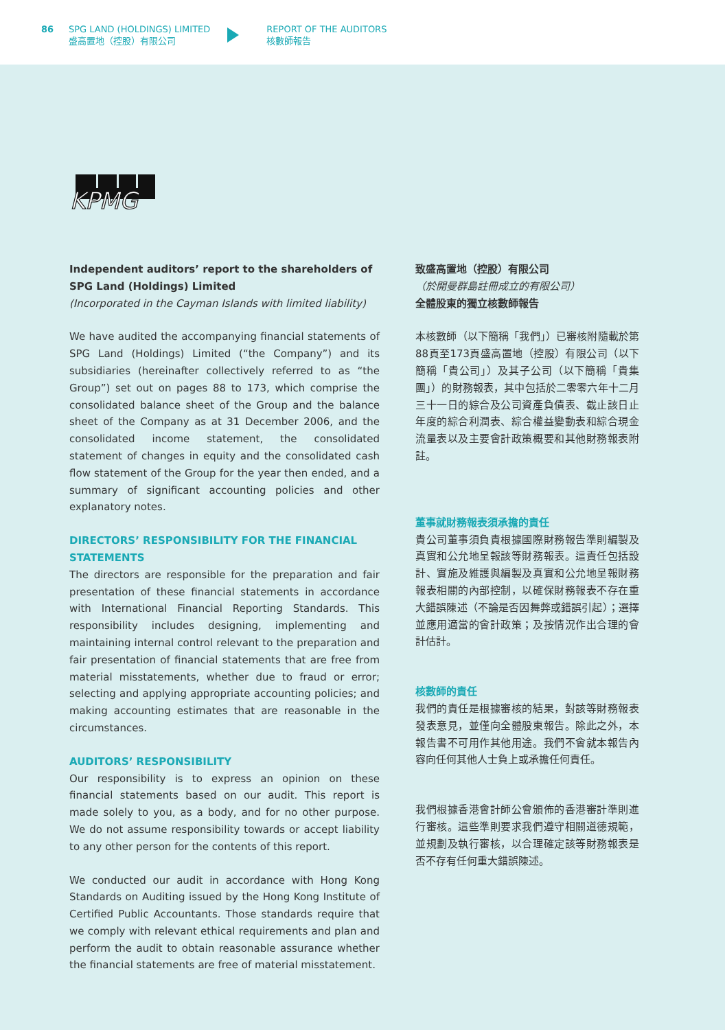86 SPG LAND (HOLDINGS) LIMITED
盛高置地（控股）有限公司
REPORT OF THE AUDITORS
核數師報告
KPMG
Independent auditors’ report to the shareholders of
SPG Land (Holdings) Limited
(Incorporated in the Cayman Islands with limited liability)
We have audited the accompanying financial statements of SPG Land (Holdings) Limited (“the Company”) and its subsidiaries (hereinafter collectively referred to as “the Group”) set out on pages 88 to 173, which comprise the consolidated balance sheet of the Group and the balance sheet of the Company as at 31 December 2006, and the consolidated income statement, the consolidated statement of changes in equity and the consolidated cash flow statement of the Group for the year then ended, and a summary of significant accounting policies and other explanatory notes.
DIRECTORS’ RESPONSIBILITY FOR THE FINANCIAL STATEMENTS
The directors are responsible for the preparation and fair presentation of these financial statements in accordance with International Financial Reporting Standards. This responsibility includes designing, implementing and maintaining internal control relevant to the preparation and fair presentation of financial statements that are free from material misstatements, whether due to fraud or error; selecting and applying appropriate accounting policies; and making accounting estimates that are reasonable in the circumstances.
AUDITORS’ RESPONSIBILITY
Our responsibility is to express an opinion on these financial statements based on our audit. This report is made solely to you, as a body, and for no other purpose. We do not assume responsibility towards or accept liability to any other person for the contents of this report.
We conducted our audit in accordance with Hong Kong Standards on Auditing issued by the Hong Kong Institute of Certified Public Accountants. Those standards require that we comply with relevant ethical requirements and plan and perform the audit to obtain reasonable assurance whether the financial statements are free of material misstatement.
致盛高置地（控股）有限公司
（於開曼群島註冊成立的有限公司）
全體股東的獨立核數師報告
本核數師（以下簡稱「我們」）已審核附隨載於第88頁至173頁盛高置地（控股）有限公司（以下簡稱「貴公司」）及其子公司（以下簡稱「貴集團」）的財務報表，其中包括於二零零六年十二月三十一日的綜合及公司資產負債表、截止該日止年度的綜合利潤表、綜合權益變動表和綜合現金流量表以及主要會計政策概要和其他財務報表附註。
董事就財務報表須承擔的責任
貴公司董事須負責根據國際財務報告準則編製及真實和公允地呈報該等財務報表。這責任包括設計、實施及維護與編製及真實和公允地呈報財務報表相關的內部控制，以確保財務報表不存在重大錯誤陳述（不論是否因舞弊或錯誤引起）；選擇並應用適當的會計政策；及按情況作出合理的會計估計。
核數師的責任
我們的責任是根據審核的結果，對該等財務報表發表意見，並僅向全體股東報告。除此之外，本報告書不可用作其他用途。我們不會就本報告內容向任何其他人士負上或承擔任何責任。
我們根據香港會計師公會頒佈的香港審計準則進行審核。這些準則要求我們遵守相關道德規範，並規劃及執行審核，以合理確定該等財務報表是否不存有任何重大錯誤陳述。